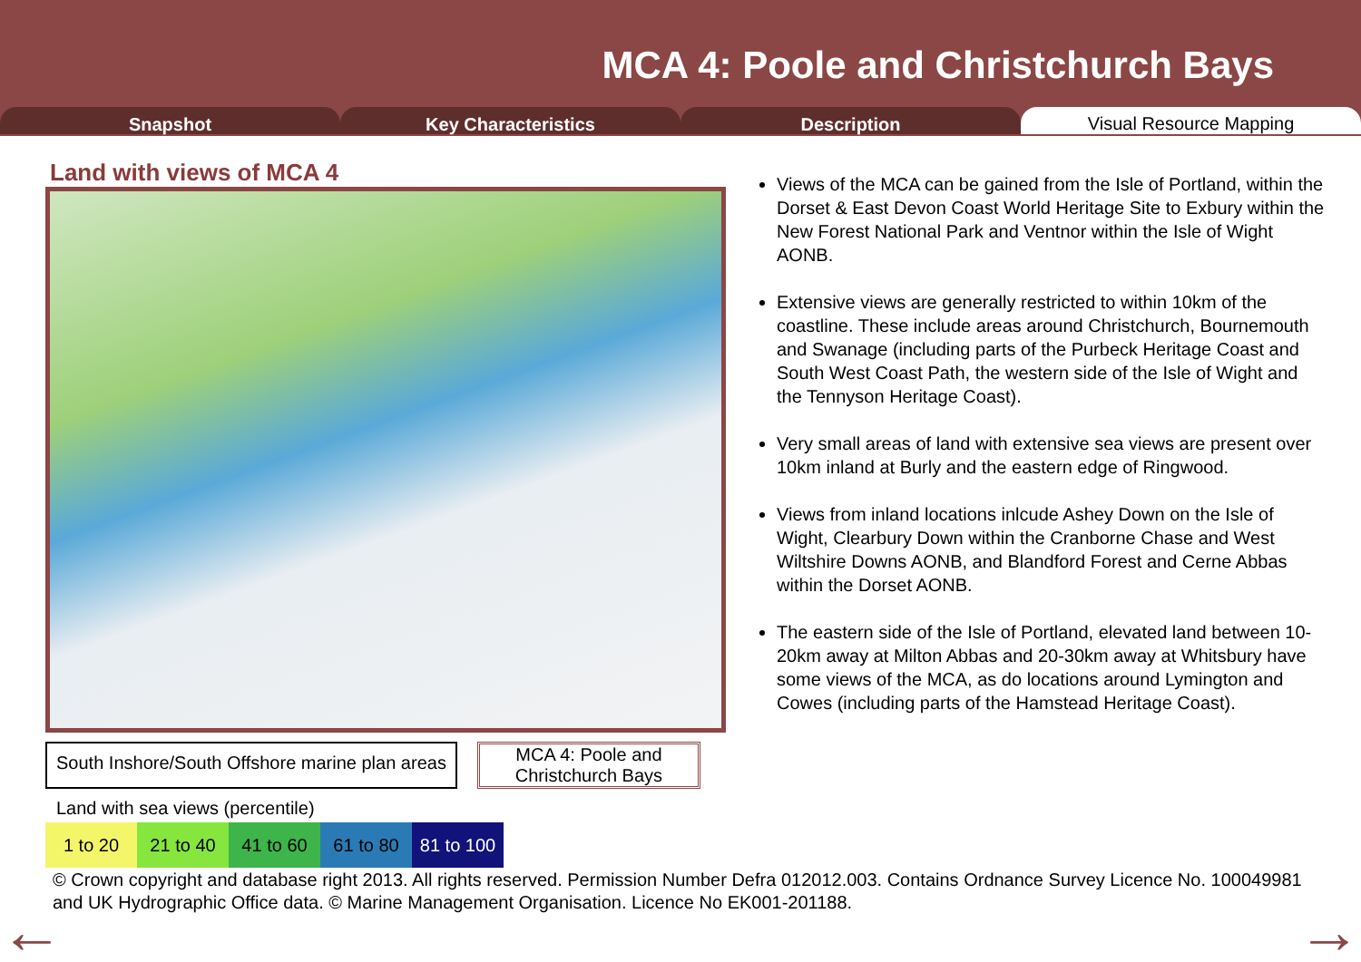MCA 4: Poole and Christchurch Bays
Snapshot Key Characteristics Description
Visual Resource Mapping
Land with views of MCA 4
South Inshore/South Offshore marine plan areas
MCA 4: Poole and Christchurch Bays
Land with sea views (percentile)
1 to 20 21 to 40 41 to 60 61 to 80 81 to 100
Views of the MCA can be gained from the Isle of Portland, within the Dorset & East Devon Coast World Heritage Site to Exbury within the New Forest National Park and Ventnor within the Isle of Wight AONB.
Extensive views are generally restricted to within 10km of the coastline. These include areas around Christchurch, Bournemouth and Swanage (including parts of the Purbeck Heritage Coast and South West Coast Path, the western side of the Isle of Wight and the Tennyson Heritage Coast).
Very small areas of land with extensive sea views are present over 10km inland at Burly and the eastern edge of Ringwood.
Views from inland locations inlcude Ashey Down on the Isle of Wight, Clearbury Down within the Cranborne Chase and West Wiltshire Downs AONB, and Blandford Forest and Cerne Abbas within the Dorset AONB.
The eastern side of the Isle of Portland, elevated land between 10-20km away at Milton Abbas and 20-30km away at Whitsbury have some views of the MCA, as do locations around Lymington and Cowes (including parts of the Hamstead Heritage Coast).
© Crown copyright and database right 2013. All rights reserved. Permission Number Defra 012012.003. Contains Ordnance Survey Licence No. 100049981 and UK Hydrographic Office data. © Marine Management Organisation. Licence No EK001-201188.
← →